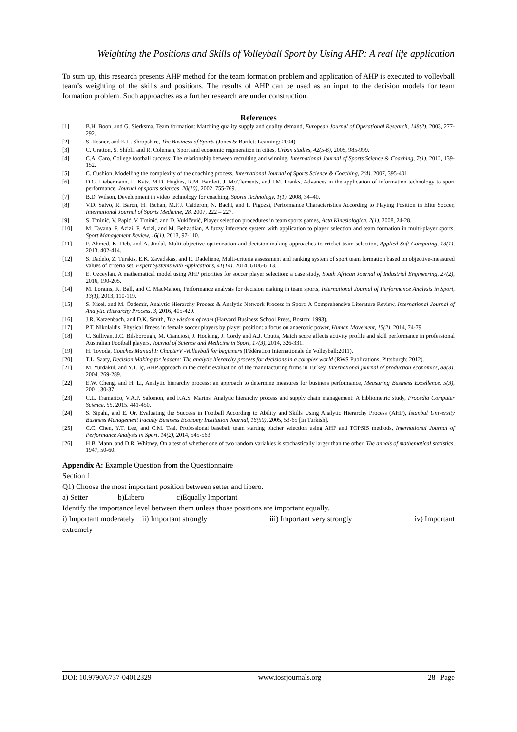Weighting the Positions and Skills of Volleyball Sport by Using AHP: A real life application
To sum up, this research presents AHP method for the team formation problem and application of AHP is executed to volleyball team’s weighting of the skills and positions. The results of AHP can be used as an input to the decision models for team formation problem. Such approaches as a further research are under construction.
References
[1] B.H. Boon, and G. Sierksma, Team formation: Matching quality supply and quality demand, European Journal of Operational Research, 148(2), 2003, 277-292.
[2] S. Rosner, and K.L. Shropshire, The Business of Sports (Jones & Bartlett Learning: 2004)
[3] C. Gratton, S. Shibli, and R. Coleman, Sport and economic regeneration in cities, Urban studies, 42(5-6), 2005, 985-999.
[4] C.A. Caro, College football success: The relationship between recruiting and winning, International Journal of Sports Science & Coaching, 7(1), 2012, 139-152.
[5] C. Cushion, Modelling the complexity of the coaching process, International Journal of Sports Science & Coaching, 2(4), 2007, 395-401.
[6] D.G. Liebermann, L. Katz, M.D. Hughes, R.M. Bartlett, J. McClements, and I.M. Franks, Advances in the application of information technology to sport performance, Journal of sports sciences, 20(10), 2002, 755-769.
[7] B.D. Wilson, Development in video technology for coaching, Sports Technology, 1(1), 2008, 34–40.
[8] V.D. Salvo, R. Baron, H. Tschan, M.F.J. Calderon, N. Bachl, and F. Pigozzi, Performance Characteristics According to Playing Position in Elite Soccer, International Journal of Sports Medicine, 28, 2007, 222 – 227.
[9] S. Trninić, V. Papić, V. Trninić, and D. Vukičević, Player selection procedures in team sports games, Acta Kinesiologica, 2(1), 2008, 24-28.
[10] M. Tavana, F. Azizi, F. Azizi, and M. Behzadian, A fuzzy inference system with application to player selection and team formation in multi-player sports, Sport Management Review, 16(1), 2013, 97-110.
[11] F. Ahmed, K. Deb, and A. Jindal, Multi-objective optimization and decision making approaches to cricket team selection, Applied Soft Computing, 13(1), 2013, 402-414.
[12] S. Dadelo, Z. Turskis, E.K. Zavadskas, and R. Dadeliene, Multi-criteria assessment and ranking system of sport team formation based on objective-measured values of criteria set, Expert Systems with Applications, 41(14), 2014, 6106-6113.
[13] E. Ozceylan, A mathematical model using AHP priorities for soccer player selection: a case study, South African Journal of Industrial Engineering, 27(2), 2016, 190-205.
[14] M. Lorains, K. Ball, and C. MacMahon, Performance analysis for decision making in team sports, International Journal of Performance Analysis in Sport, 13(1), 2013, 110-119.
[15] S. Nisel, and M. Özdemir, Analytic Hierarchy Process & Analytic Network Process in Sport: A Comprehensive Literature Review, International Journal of Analytic Hierarchy Process, 3, 2016, 405-429.
[16] J.R. Katzenbach, and D.K. Smith, The wisdom of team (Harvard Business School Press, Boston: 1993).
[17] P.T. Nikolaidis, Physical fitness in female soccer players by player position: a focus on anaerobic power, Human Movement, 15(2), 2014, 74-79.
[18] C. Sullivan, J.C. Bilsborough, M. Cianciosi, J. Hocking, J. Cordy and A.J. Coutts, Match score affects activity profile and skill performance in professional Australian Football players, Journal of Science and Medicine in Sport, 17(3), 2014, 326-331.
[19] H. Toyoda, Coaches Manual I: ChapterV -Volleyball for beginners (Fédération Internationale de Volleyball:2011).
[20] T.L. Saaty, Decision Making for leaders: The analytic hierarchy process for decisions in a complex world (RWS Publications, Pittsburgh: 2012).
[21] M. Yurdakul, and Y.T. İç, AHP approach in the credit evaluation of the manufacturing firms in Turkey, International journal of production economics, 88(3), 2004, 269-289.
[22] E.W. Cheng, and H. Li, Analytic hierarchy process: an approach to determine measures for business performance, Measuring Business Excellence, 5(3), 2001, 30-37.
[23] C.L. Tramarico, V.A.P. Salomon, and F.A.S. Marins, Analytic hierarchy process and supply chain management: A bibliometric study, Procedia Computer Science, 55, 2015, 441-450.
[24] S. Sipahi, and E. Or, Evaluating the Success in Football According to Ability and Skills Using Analytic Hierarchy Process (AHP), İstanbul University Business Management Faculty Business Economy Institution Journal, 16(50), 2005, 53-65 [In Turkish].
[25] C.C. Chen, Y.T. Lee, and C.M. Tsai, Professional baseball team starting pitcher selection using AHP and TOPSIS methods, International Journal of Performance Analysis in Sport, 14(2), 2014, 545-563.
[26] H.B. Mann, and D.R. Whitney, On a test of whether one of two random variables is stochastically larger than the other, The annals of mathematical statistics, 1947, 50-60.
Appendix A: Example Question from the Questionnaire
Section 1
Q1) Choose the most important position between setter and libero.
a) Setter b)Libero c)Equally Important
Identify the importance level between them unless those positions are important equally.
i) Important moderately ii) Important strongly iii) Important very strongly iv) Important
extremely
DOI: 10.9790/6737-04012329 www.iosrjournals.org 28 | Page